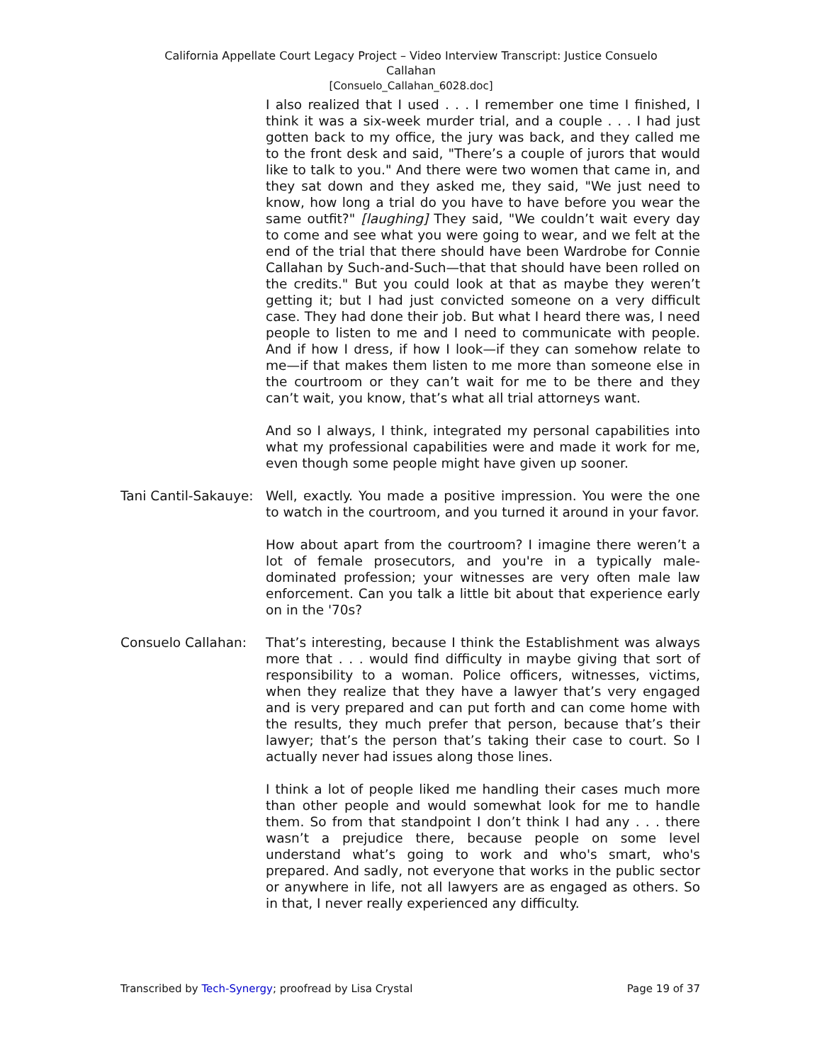California Appellate Court Legacy Project – Video Interview Transcript: Justice Consuelo
Callahan
[Consuelo_Callahan_6028.doc]
I also realized that I used . . . I remember one time I finished, I think it was a six-week murder trial, and a couple . . . I had just gotten back to my office, the jury was back, and they called me to the front desk and said, "There’s a couple of jurors that would like to talk to you." And there were two women that came in, and they sat down and they asked me, they said, "We just need to know, how long a trial do you have to have before you wear the same outfit?" [laughing] They said, "We couldn’t wait every day to come and see what you were going to wear, and we felt at the end of the trial that there should have been Wardrobe for Connie Callahan by Such-and-Such—that that should have been rolled on the credits." But you could look at that as maybe they weren’t getting it; but I had just convicted someone on a very difficult case. They had done their job. But what I heard there was, I need people to listen to me and I need to communicate with people. And if how I dress, if how I look—if they can somehow relate to me—if that makes them listen to me more than someone else in the courtroom or they can’t wait for me to be there and they can’t wait, you know, that’s what all trial attorneys want.
And so I always, I think, integrated my personal capabilities into what my professional capabilities were and made it work for me, even though some people might have given up sooner.
Tani Cantil-Sakauye:
Well, exactly. You made a positive impression. You were the one to watch in the courtroom, and you turned it around in your favor.
How about apart from the courtroom? I imagine there weren’t a lot of female prosecutors, and you're in a typically male-dominated profession; your witnesses are very often male law enforcement. Can you talk a little bit about that experience early on in the '70s?
Consuelo Callahan: That’s interesting, because I think the Establishment was always more that . . . would find difficulty in maybe giving that sort of responsibility to a woman. Police officers, witnesses, victims, when they realize that they have a lawyer that’s very engaged and is very prepared and can put forth and can come home with the results, they much prefer that person, because that’s their lawyer; that’s the person that’s taking their case to court. So I actually never had issues along those lines.
I think a lot of people liked me handling their cases much more than other people and would somewhat look for me to handle them. So from that standpoint I don’t think I had any . . . there wasn’t a prejudice there, because people on some level understand what’s going to work and who's smart, who's prepared. And sadly, not everyone that works in the public sector or anywhere in life, not all lawyers are as engaged as others. So in that, I never really experienced any difficulty.
Transcribed by Tech-Synergy; proofread by Lisa Crystal Page 19 of 37